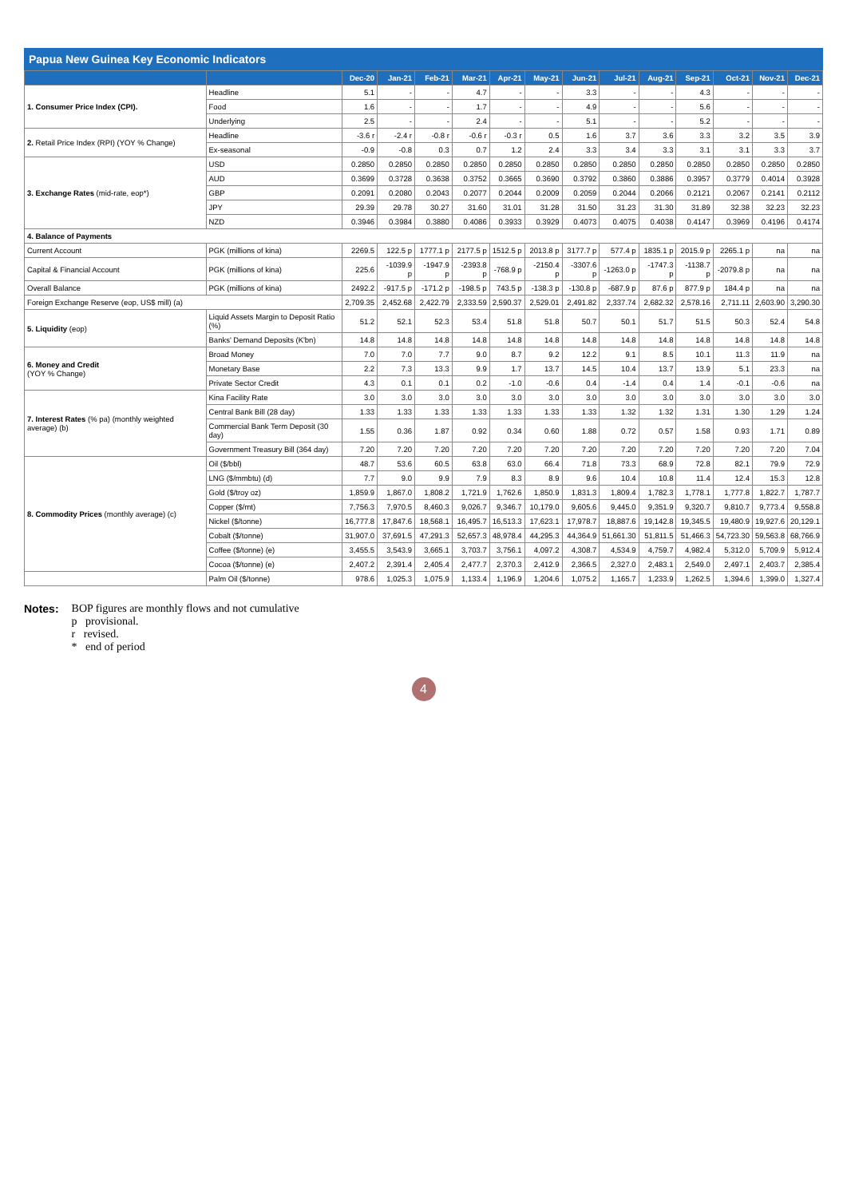Papua New Guinea Key Economic Indicators
| | | Dec-20 | Jan-21 | Feb-21 | Mar-21 | Apr-21 | May-21 | Jun-21 | Jul-21 | Aug-21 | Sep-21 | Oct-21 | Nov-21 | Dec-21 |
| --- | --- | --- | --- | --- | --- | --- | --- | --- | --- | --- | --- | --- | --- | --- |
| 1. Consumer Price Index (CPI). | Headline | 5.1 | - | - | 4.7 | - | - | 3.3 | - | - | 4.3 | - | - | - |
| | Food | 1.6 | - | - | 1.7 | - | - | 4.9 | - | - | 5.6 | - | - | - |
| | Underlying | 2.5 | - | - | 2.4 | - | - | 5.1 | - | - | 5.2 | - | - | - |
| 2. Retail Price Index (RPI) (YOY % Change) | Headline | -3.6 r | -2.4 r | -0.8 r | -0.6 r | -0.3 r | 0.5 | 1.6 | 3.7 | 3.6 | 3.3 | 3.2 | 3.5 | 3.9 |
| | Ex-seasonal | -0.9 | -0.8 | 0.3 | 0.7 | 1.2 | 2.4 | 3.3 | 3.4 | 3.3 | 3.1 | 3.1 | 3.3 | 3.7 |
| 3. Exchange Rates (mid-rate, eop*) | USD | 0.2850 | 0.2850 | 0.2850 | 0.2850 | 0.2850 | 0.2850 | 0.2850 | 0.2850 | 0.2850 | 0.2850 | 0.2850 | 0.2850 | 0.2850 |
| | AUD | 0.3699 | 0.3728 | 0.3638 | 0.3752 | 0.3665 | 0.3690 | 0.3792 | 0.3860 | 0.3886 | 0.3957 | 0.3779 | 0.4014 | 0.3928 |
| | GBP | 0.2091 | 0.2080 | 0.2043 | 0.2077 | 0.2044 | 0.2009 | 0.2059 | 0.2044 | 0.2066 | 0.2121 | 0.2067 | 0.2141 | 0.2112 |
| | JPY | 29.39 | 29.78 | 30.27 | 31.60 | 31.01 | 31.28 | 31.50 | 31.23 | 31.30 | 31.89 | 32.38 | 32.23 | 32.23 |
| | NZD | 0.3946 | 0.3984 | 0.3880 | 0.4086 | 0.3933 | 0.3929 | 0.4073 | 0.4075 | 0.4038 | 0.4147 | 0.3969 | 0.4196 | 0.4174 |
| 4. Balance of Payments | | | | | | | | | | | | | | |
| Current Account | PGK (millions of kina) | 2269.5 | 122.5 p | 1777.1 p | 2177.5 p | 1512.5 p | 2013.8 p | 3177.7 p | 577.4 p | 1835.1 p | 2015.9 p | 2265.1 p | na | na |
| Capital & Financial Account | PGK (millions of kina) | 225.6 | -1039.9 p | -1947.9 p | -2393.8 p | -768.9 p | -2150.4 p | -3307.6 p | -1263.0 p | -1747.3 p | -1138.7 p | -2079.8 p | na | na |
| Overall Balance | PGK (millions of kina) | 2492.2 | -917.5 p | -171.2 p | -198.5 p | 743.5 p | -138.3 p | -130.8 p | -687.9 p | 87.6 p | 877.9 p | 184.4 p | na | na |
| Foreign Exchange Reserve (eop, US$ mill) (a) | | 2,709.35 | 2,452.68 | 2,422.79 | 2,333.59 | 2,590.37 | 2,529.01 | 2,491.82 | 2,337.74 | 2,682.32 | 2,578.16 | 2,711.11 | 2,603.90 | 3,290.30 |
| 5. Liquidity (eop) | Liquid Assets Margin to Deposit Ratio (%) | 51.2 | 52.1 | 52.3 | 53.4 | 51.8 | 51.8 | 50.7 | 50.1 | 51.7 | 51.5 | 50.3 | 52.4 | 54.8 |
| | Banks' Demand Deposits (K'bn) | 14.8 | 14.8 | 14.8 | 14.8 | 14.8 | 14.8 | 14.8 | 14.8 | 14.8 | 14.8 | 14.8 | 14.8 | 14.8 |
| 6. Money and Credit (YOY % Change) | Broad Money | 7.0 | 7.0 | 7.7 | 9.0 | 8.7 | 9.2 | 12.2 | 9.1 | 8.5 | 10.1 | 11.3 | 11.9 | na |
| | Monetary Base | 2.2 | 7.3 | 13.3 | 9.9 | 1.7 | 13.7 | 14.5 | 10.4 | 13.7 | 13.9 | 5.1 | 23.3 | na |
| | Private Sector Credit | 4.3 | 0.1 | 0.1 | 0.2 | -1.0 | -0.6 | 0.4 | -1.4 | 0.4 | 1.4 | -0.1 | -0.6 | na |
| 7. Interest Rates (% pa) (monthly weighted average) (b) | Kina Facility Rate | 3.0 | 3.0 | 3.0 | 3.0 | 3.0 | 3.0 | 3.0 | 3.0 | 3.0 | 3.0 | 3.0 | 3.0 | 3.0 |
| | Central Bank Bill (28 day) | 1.33 | 1.33 | 1.33 | 1.33 | 1.33 | 1.33 | 1.33 | 1.32 | 1.32 | 1.31 | 1.30 | 1.29 | 1.24 |
| | Commercial Bank Term Deposit (30 day) | 1.55 | 0.36 | 1.87 | 0.92 | 0.34 | 0.60 | 1.88 | 0.72 | 0.57 | 1.58 | 0.93 | 1.71 | 0.89 |
| | Government Treasury Bill (364 day) | 7.20 | 7.20 | 7.20 | 7.20 | 7.20 | 7.20 | 7.20 | 7.20 | 7.20 | 7.20 | 7.20 | 7.20 | 7.04 |
| 8. Commodity Prices (monthly average) (c) | Oil ($/bbl) | 48.7 | 53.6 | 60.5 | 63.8 | 63.0 | 66.4 | 71.8 | 73.3 | 68.9 | 72.8 | 82.1 | 79.9 | 72.9 |
| | LNG ($/mmbtu) (d) | 7.7 | 9.0 | 9.9 | 7.9 | 8.3 | 8.9 | 9.6 | 10.4 | 10.8 | 11.4 | 12.4 | 15.3 | 12.8 |
| | Gold ($/troy oz) | 1,859.9 | 1,867.0 | 1,808.2 | 1,721.9 | 1,762.6 | 1,850.9 | 1,831.3 | 1,809.4 | 1,782.3 | 1,778.1 | 1,777.8 | 1,822.7 | 1,787.7 |
| | Copper ($/mt) | 7,756.3 | 7,970.5 | 8,460.3 | 9,026.7 | 9,346.7 | 10,179.0 | 9,605.6 | 9,445.0 | 9,351.9 | 9,320.7 | 9,810.7 | 9,773.4 | 9,558.8 |
| | Nickel ($/tonne) | 16,777.8 | 17,847.6 | 18,568.1 | 16,495.7 | 16,513.3 | 17,623.1 | 17,978.7 | 18,887.6 | 19,142.8 | 19,345.5 | 19,480.9 | 19,927.6 | 20,129.1 |
| | Cobalt ($/tonne) | 31,907.0 | 37,691.5 | 47,291.3 | 52,657.3 | 48,978.4 | 44,295.3 | 44,364.9 | 51,661.30 | 51,811.5 | 51,466.3 | 54,723.30 | 59,563.8 | 68,766.9 |
| | Coffee ($/tonne) (e) | 3,455.5 | 3,543.9 | 3,665.1 | 3,703.7 | 3,756.1 | 4,097.2 | 4,308.7 | 4,534.9 | 4,759.7 | 4,982.4 | 5,312.0 | 5,709.9 | 5,912.4 |
| | Cocoa ($/tonne) (e) | 2,407.2 | 2,391.4 | 2,405.4 | 2,477.7 | 2,370.3 | 2,412.9 | 2,366.5 | 2,327.0 | 2,483.1 | 2,549.0 | 2,497.1 | 2,403.7 | 2,385.4 |
| | Palm Oil ($/tonne) | 978.6 | 1,025.3 | 1,075.9 | 1,133.4 | 1,196.9 | 1,204.6 | 1,075.2 | 1,165.7 | 1,233.9 | 1,262.5 | 1,394.6 | 1,399.0 | 1,327.4 |
Notes: BOP figures are monthly flows and not cumulative
p provisional.
r revised.
* end of period
4